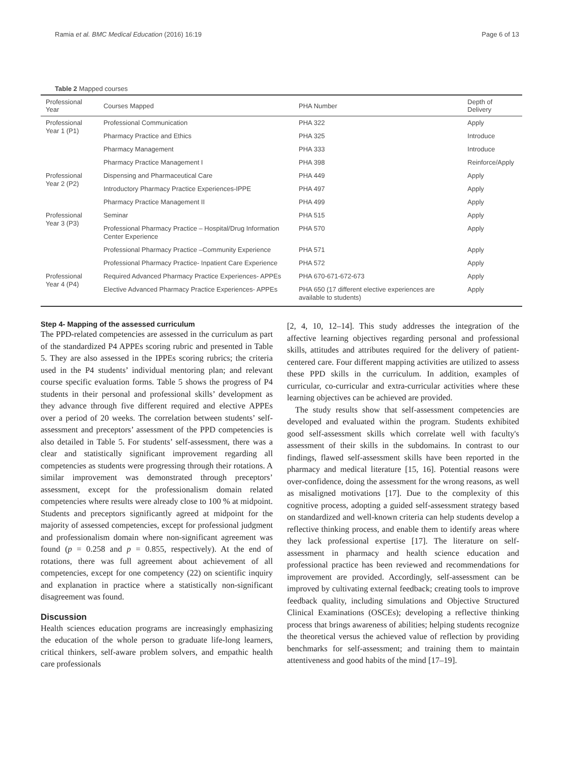Ramia et al. BMC Medical Education (2016) 16:19 Page 6 of 13
Table 2 Mapped courses
| Professional Year | Courses Mapped | PHA Number | Depth of Delivery |
| --- | --- | --- | --- |
| Professional Year 1 (P1) | Professional Communication | PHA 322 | Apply |
| | Pharmacy Practice and Ethics | PHA 325 | Introduce |
| | Pharmacy Management | PHA 333 | Introduce |
| | Pharmacy Practice Management I | PHA 398 | Reinforce/Apply |
| Professional Year 2 (P2) | Dispensing and Pharmaceutical Care | PHA 449 | Apply |
| | Introductory Pharmacy Practice Experiences-IPPE | PHA 497 | Apply |
| | Pharmacy Practice Management II | PHA 499 | Apply |
| Professional Year 3 (P3) | Seminar | PHA 515 | Apply |
| | Professional Pharmacy Practice – Hospital/Drug Information Center Experience | PHA 570 | Apply |
| | Professional Pharmacy Practice –Community Experience | PHA 571 | Apply |
| | Professional Pharmacy Practice- Inpatient Care Experience | PHA 572 | Apply |
| Professional Year 4 (P4) | Required Advanced Pharmacy Practice Experiences- APPEs | PHA 670-671-672-673 | Apply |
| | Elective Advanced Pharmacy Practice Experiences- APPEs | PHA 650 (17 different elective experiences are available to students) | Apply |
Step 4- Mapping of the assessed curriculum
The PPD-related competencies are assessed in the curriculum as part of the standardized P4 APPEs scoring rubric and presented in Table 5. They are also assessed in the IPPEs scoring rubrics; the criteria used in the P4 students’ individual mentoring plan; and relevant course specific evaluation forms. Table 5 shows the progress of P4 students in their personal and professional skills’ development as they advance through five different required and elective APPEs over a period of 20 weeks. The correlation between students’ self-assessment and preceptors’ assessment of the PPD competencies is also detailed in Table 5. For students’ self-assessment, there was a clear and statistically significant improvement regarding all competencies as students were progressing through their rotations. A similar improvement was demonstrated through preceptors’ assessment, except for the professionalism domain related competencies where results were already close to 100 % at midpoint. Students and preceptors significantly agreed at midpoint for the majority of assessed competencies, except for professional judgment and professionalism domain where non-significant agreement was found (p = 0.258 and p = 0.855, respectively). At the end of rotations, there was full agreement about achievement of all competencies, except for one competency (22) on scientific inquiry and explanation in practice where a statistically non-significant disagreement was found.
Discussion
Health sciences education programs are increasingly emphasizing the education of the whole person to graduate life-long learners, critical thinkers, self-aware problem solvers, and empathic health care professionals
[2, 4, 10, 12–14]. This study addresses the integration of the affective learning objectives regarding personal and professional skills, attitudes and attributes required for the delivery of patient-centered care. Four different mapping activities are utilized to assess these PPD skills in the curriculum. In addition, examples of curricular, co-curricular and extra-curricular activities where these learning objectives can be achieved are provided.
The study results show that self-assessment competencies are developed and evaluated within the program. Students exhibited good self-assessment skills which correlate well with faculty's assessment of their skills in the subdomains. In contrast to our findings, flawed self-assessment skills have been reported in the pharmacy and medical literature [15, 16]. Potential reasons were over-confidence, doing the assessment for the wrong reasons, as well as misaligned motivations [17]. Due to the complexity of this cognitive process, adopting a guided self-assessment strategy based on standardized and well-known criteria can help students develop a reflective thinking process, and enable them to identify areas where they lack professional expertise [17]. The literature on self-assessment in pharmacy and health science education and professional practice has been reviewed and recommendations for improvement are provided. Accordingly, self-assessment can be improved by cultivating external feedback; creating tools to improve feedback quality, including simulations and Objective Structured Clinical Examinations (OSCEs); developing a reflective thinking process that brings awareness of abilities; helping students recognize the theoretical versus the achieved value of reflection by providing benchmarks for self-assessment; and training them to maintain attentiveness and good habits of the mind [17–19].